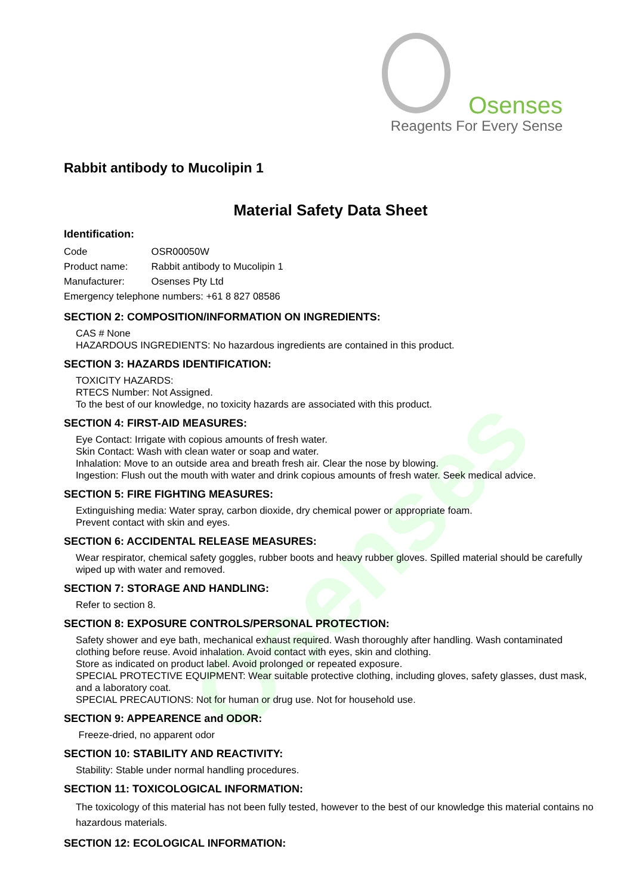Osenses
Osenses
Reagents For Every Sense
Rabbit antibody to Mucolipin 1
Material Safety Data Sheet
Identification:
Code OSR00050W
Product name: Rabbit antibody to Mucolipin 1
Manufacturer: Osenses Pty Ltd
Emergency telephone numbers: +61 8 827 08586
SECTION 2: COMPOSITION/INFORMATION ON INGREDIENTS:
CAS # None
HAZARDOUS INGREDIENTS: No hazardous ingredients are contained in this product.
SECTION 3: HAZARDS IDENTIFICATION:
TOXICITY HAZARDS:
RTECS Number: Not Assigned.
To the best of our knowledge, no toxicity hazards are associated with this product.
SECTION 4: FIRST-AID MEASURES:
Eye Contact: Irrigate with copious amounts of fresh water.
Skin Contact: Wash with clean water or soap and water.
Inhalation: Move to an outside area and breath fresh air. Clear the nose by blowing.
Ingestion: Flush out the mouth with water and drink copious amounts of fresh water. Seek medical advice.
SECTION 5: FIRE FIGHTING MEASURES:
Extinguishing media: Water spray, carbon dioxide, dry chemical power or appropriate foam.
Prevent contact with skin and eyes.
SECTION 6: ACCIDENTAL RELEASE MEASURES:
Wear respirator, chemical safety goggles, rubber boots and heavy rubber gloves. Spilled material should be carefully wiped up with water and removed.
SECTION 7: STORAGE AND HANDLING:
Refer to section 8.
SECTION 8: EXPOSURE CONTROLS/PERSONAL PROTECTION:
Safety shower and eye bath, mechanical exhaust required. Wash thoroughly after handling. Wash contaminated clothing before reuse. Avoid inhalation. Avoid contact with eyes, skin and clothing.
Store as indicated on product label. Avoid prolonged or repeated exposure.
SPECIAL PROTECTIVE EQUIPMENT: Wear suitable protective clothing, including gloves, safety glasses, dust mask, and a laboratory coat.
SPECIAL PRECAUTIONS: Not for human or drug use. Not for household use.
SECTION 9: APPEARENCE and ODOR:
Freeze-dried, no apparent odor
SECTION 10: STABILITY AND REACTIVITY:
Stability: Stable under normal handling procedures.
SECTION 11: TOXICOLOGICAL INFORMATION:
The toxicology of this material has not been fully tested, however to the best of our knowledge this material contains no hazardous materials.
SECTION 12: ECOLOGICAL INFORMATION: